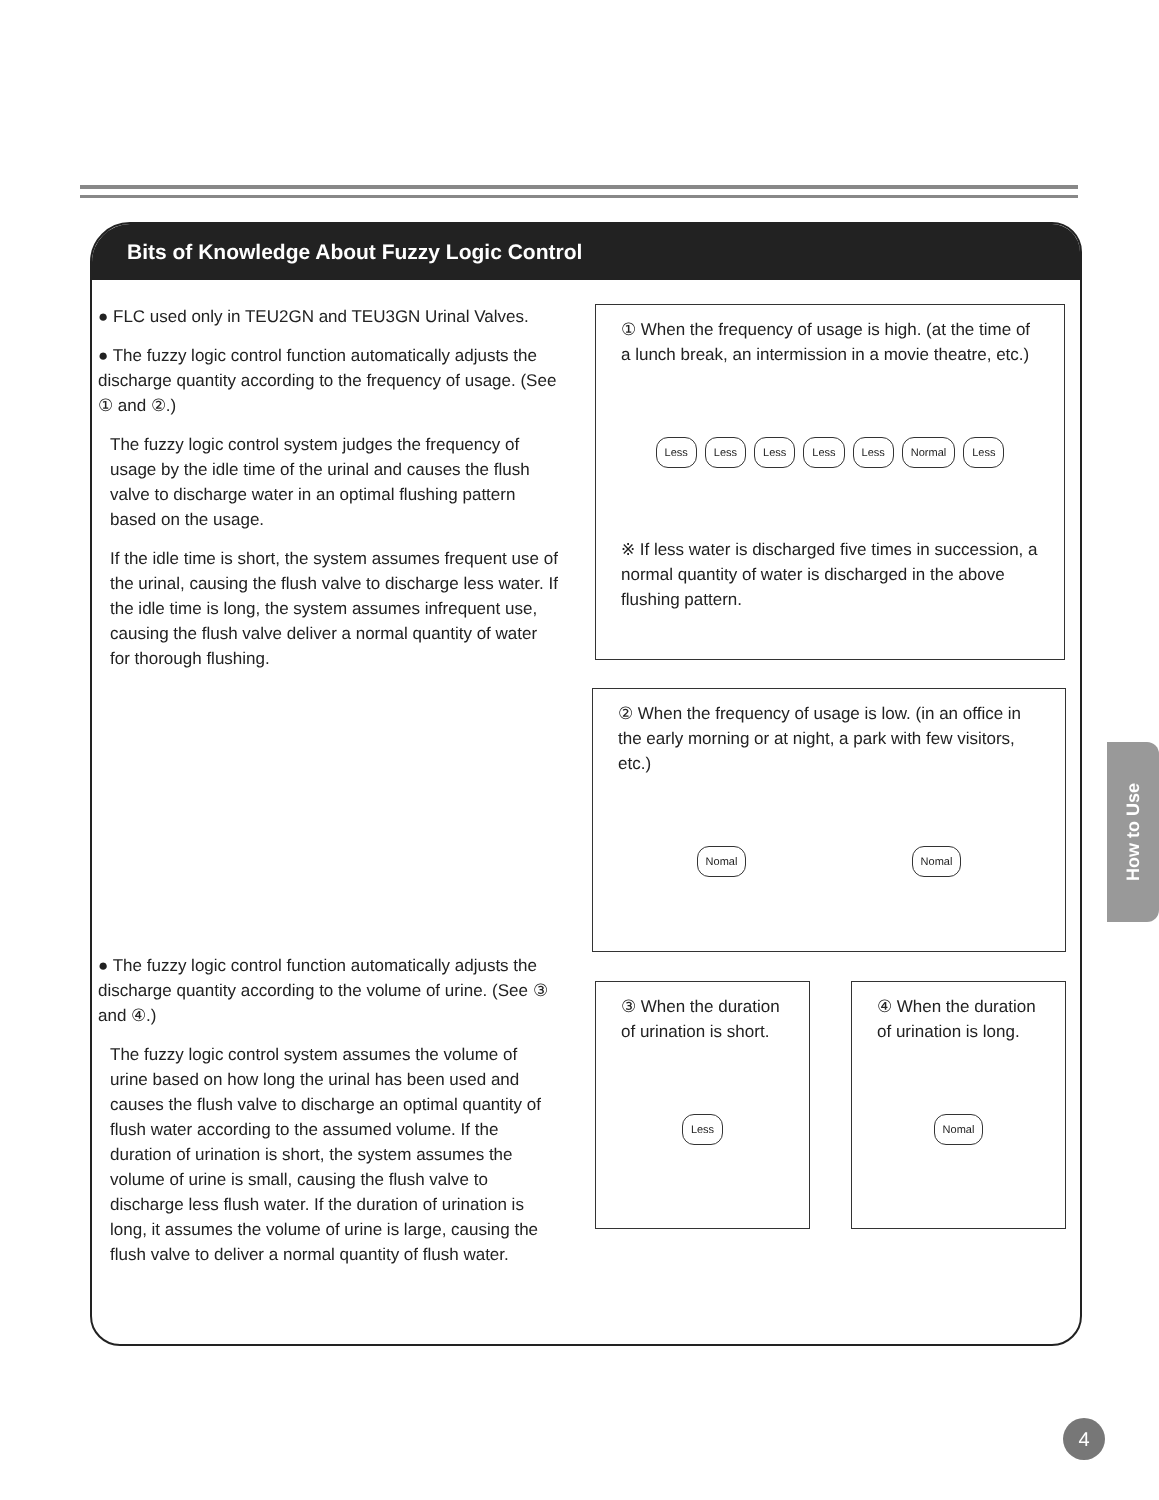Bits of Knowledge About Fuzzy Logic Control
● FLC used only in TEU2GN and TEU3GN Urinal Valves.
● The fuzzy logic control function automatically adjusts the discharge quantity according to the frequency of usage. (See ① and ②.)
The fuzzy logic control system judges the frequency of usage by the idle time of the urinal and causes the flush valve to discharge water in an optimal flushing pattern based on the usage.
If the idle time is short, the system assumes frequent use of the urinal, causing the flush valve to discharge less water. If the idle time is long, the system assumes infrequent use, causing the flush valve deliver a normal quantity of water for thorough flushing.
● The fuzzy logic control function automatically adjusts the discharge quantity according to the volume of urine. (See ③ and ④.)
The fuzzy logic control system assumes the volume of urine based on how long the urinal has been used and causes the flush valve to discharge an optimal quantity of flush water according to the assumed volume. If the duration of urination is short, the system assumes the volume of urine is small, causing the flush valve to discharge less flush water. If the duration of urination is long, it assumes the volume of urine is large, causing the flush valve to deliver a normal quantity of flush water.
① When the frequency of usage is high. (at the time of a lunch break, an intermission in a movie theatre, etc.)
Less Less Less Less Less Normal Less
※ If less water is discharged five times in succession, a normal quantity of water is discharged in the above flushing pattern.
② When the frequency of usage is low. (in an office in the early morning or at night, a park with few visitors, etc.)
Nomal Nomal
③ When the duration of urination is short.
Less
④ When the duration of urination is long.
Nomal
How to Use
4